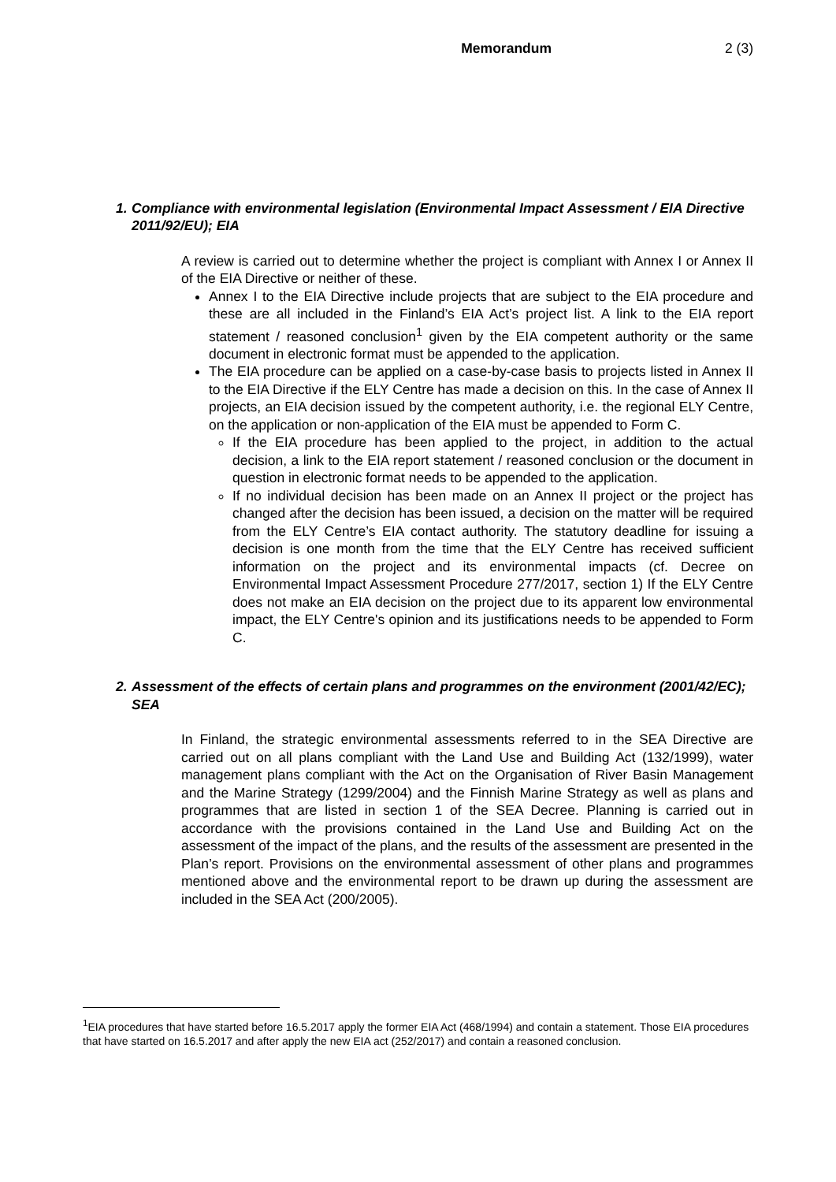Memorandum 2 (3)
1. Compliance with environmental legislation (Environmental Impact Assessment / EIA Directive 2011/92/EU); EIA
A review is carried out to determine whether the project is compliant with Annex I or Annex II of the EIA Directive or neither of these.
Annex I to the EIA Directive include projects that are subject to the EIA procedure and these are all included in the Finland’s EIA Act’s project list. A link to the EIA report statement / reasoned conclusion<sup>1</sup> given by the EIA competent authority or the same document in electronic format must be appended to the application.
The EIA procedure can be applied on a case-by-case basis to projects listed in Annex II to the EIA Directive if the ELY Centre has made a decision on this. In the case of Annex II projects, an EIA decision issued by the competent authority, i.e. the regional ELY Centre, on the application or non-application of the EIA must be appended to Form C.
If the EIA procedure has been applied to the project, in addition to the actual decision, a link to the EIA report statement / reasoned conclusion or the document in question in electronic format needs to be appended to the application.
If no individual decision has been made on an Annex II project or the project has changed after the decision has been issued, a decision on the matter will be required from the ELY Centre’s EIA contact authority. The statutory deadline for issuing a decision is one month from the time that the ELY Centre has received sufficient information on the project and its environmental impacts (cf. Decree on Environmental Impact Assessment Procedure 277/2017, section 1) If the ELY Centre does not make an EIA decision on the project due to its apparent low environmental impact, the ELY Centre's opinion and its justifications needs to be appended to Form C.
2. Assessment of the effects of certain plans and programmes on the environment (2001/42/EC); SEA
In Finland, the strategic environmental assessments referred to in the SEA Directive are carried out on all plans compliant with the Land Use and Building Act (132/1999), water management plans compliant with the Act on the Organisation of River Basin Management and the Marine Strategy (1299/2004) and the Finnish Marine Strategy as well as plans and programmes that are listed in section 1 of the SEA Decree. Planning is carried out in accordance with the provisions contained in the Land Use and Building Act on the assessment of the impact of the plans, and the results of the assessment are presented in the Plan’s report. Provisions on the environmental assessment of other plans and programmes mentioned above and the environmental report to be drawn up during the assessment are included in the SEA Act (200/2005).
<sup>1</sup> EIA procedures that have started before 16.5.2017 apply the former EIA Act (468/1994) and contain a statement. Those EIA procedures that have started on 16.5.2017 and after apply the new EIA act (252/2017) and contain a reasoned conclusion.